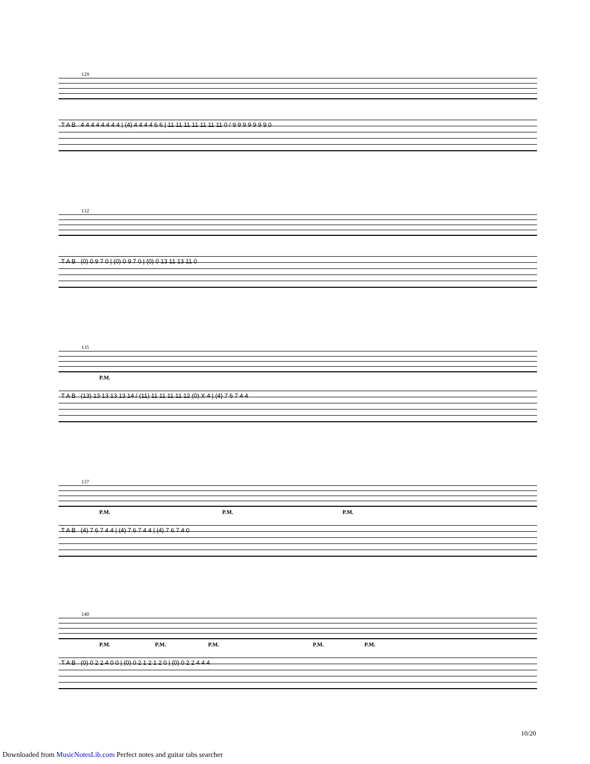129
T A B 4 4 4 4 4 4 4 4 | (4) 4 4 4 4 6 6 | 11 11 11 11 11 11 11 0 / 9 9 9 9 9 9 9 0
132
T A B (0) 0 9 7 0 | (0) 0 9 7 0 | (0) 0 13 11 13 11 0
135
P.M.
T A B (13) 13 13 13 13 14 / (11) 11 11 11 11 12 (0) X 4 | (4) 7 6 7 4 4
137
P.M. P.M. P.M.
T A B (4) 7 6 7 4 4 | (4) 7 6 7 4 4 | (4) 7 6 7 4 0
140
P.M. P.M. P.M. P.M. P.M.
T A B (0) 0 2 2 4 0 0 | (0) 0 2 1 2 1 2 0 | (0) 0 2 2 4 4 4
10/20
Downloaded from MusicNotesLib.com Perfect notes and guitar tabs searcher